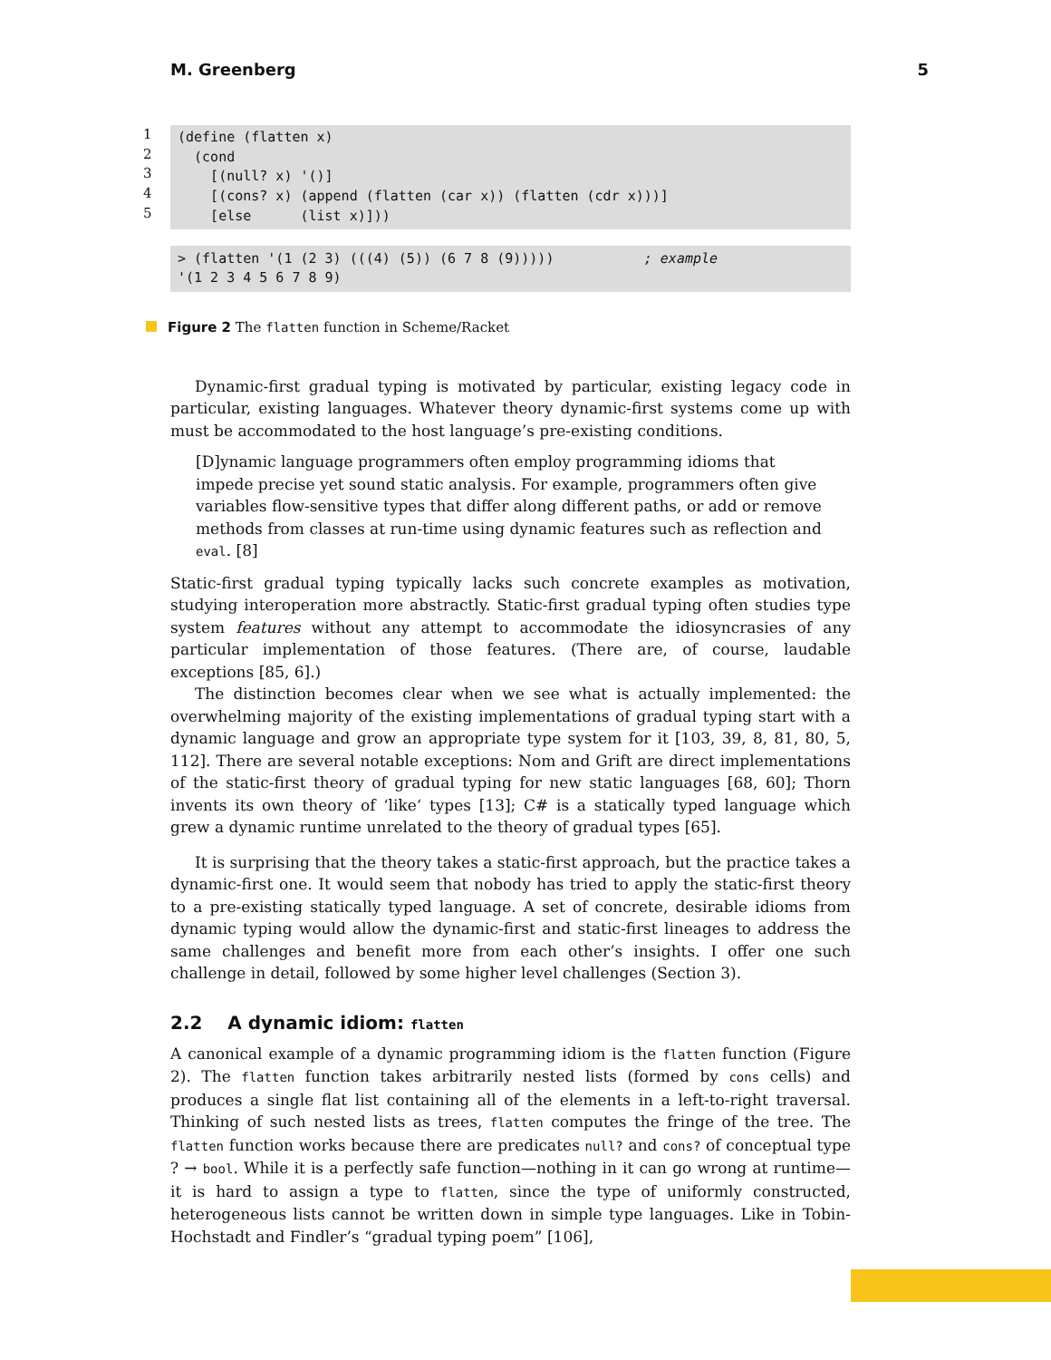M. Greenberg 5
1
2
3
4
5
(define (flatten x)
  (cond
    [(null? x) '()]
    [(cons? x) (append (flatten (car x)) (flatten (cdr x)))]
    [else      (list x)]))
> (flatten '(1 (2 3) (((4) (5)) (6 7 8 (9)))))           ; example
'(1 2 3 4 5 6 7 8 9)
Figure 2 The flatten function in Scheme/Racket
Dynamic-first gradual typing is motivated by particular, existing legacy code in particular, existing languages. Whatever theory dynamic-first systems come up with must be accommodated to the host language’s pre-existing conditions.
[D]ynamic language programmers often employ programming idioms that impede precise yet sound static analysis. For example, programmers often give variables flow-sensitive types that differ along different paths, or add or remove methods from classes at run-time using dynamic features such as reflection and eval. [8]
Static-first gradual typing typically lacks such concrete examples as motivation, studying interoperation more abstractly. Static-first gradual typing often studies type system features without any attempt to accommodate the idiosyncrasies of any particular implementation of those features. (There are, of course, laudable exceptions [85, 6].)
The distinction becomes clear when we see what is actually implemented: the overwhelming majority of the existing implementations of gradual typing start with a dynamic language and grow an appropriate type system for it [103, 39, 8, 81, 80, 5, 112]. There are several notable exceptions: Nom and Grift are direct implementations of the static-first theory of gradual typing for new static languages [68, 60]; Thorn invents its own theory of ‘like‘ types [13]; C# is a statically typed language which grew a dynamic runtime unrelated to the theory of gradual types [65].
It is surprising that the theory takes a static-first approach, but the practice takes a dynamic-first one. It would seem that nobody has tried to apply the static-first theory to a pre-existing statically typed language. A set of concrete, desirable idioms from dynamic typing would allow the dynamic-first and static-first lineages to address the same challenges and benefit more from each other’s insights. I offer one such challenge in detail, followed by some higher level challenges (Section 3).
2.2 A dynamic idiom: flatten
A canonical example of a dynamic programming idiom is the flatten function (Figure 2). The flatten function takes arbitrarily nested lists (formed by cons cells) and produces a single flat list containing all of the elements in a left-to-right traversal. Thinking of such nested lists as trees, flatten computes the fringe of the tree. The flatten function works because there are predicates null? and cons? of conceptual type ? → bool. While it is a perfectly safe function—nothing in it can go wrong at runtime—it is hard to assign a type to flatten, since the type of uniformly constructed, heterogeneous lists cannot be written down in simple type languages. Like in Tobin-Hochstadt and Findler’s “gradual typing poem” [106],